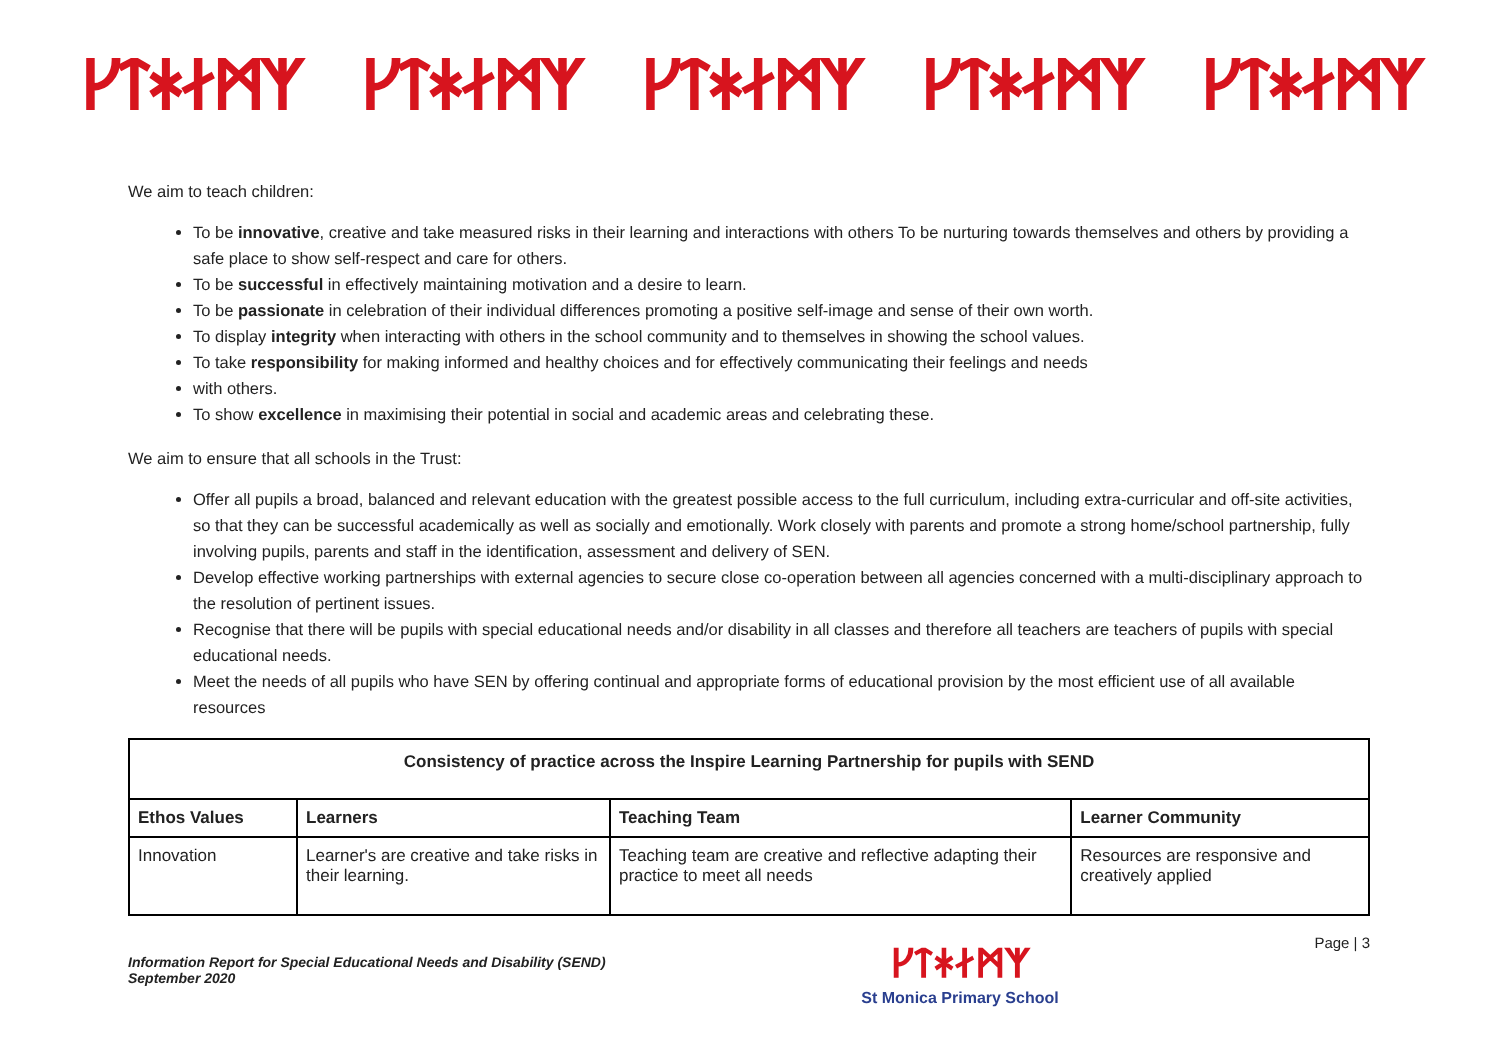ᚴᛏᚼᛅᛗᛉ ᚴᛏᚼᛅᛗᛉ ᚴᛏᚼᛅᛗᛉ ᚴᛏᚼᛅᛗᛉ ᚴᛏᚼᛅᛗᛉ
We aim to teach children:
To be innovative, creative and take measured risks in their learning and interactions with others To be nurturing towards themselves and others by providing a safe place to show self-respect and care for others.
To be successful in effectively maintaining motivation and a desire to learn.
To be passionate in celebration of their individual differences promoting a positive self-image and sense of their own worth.
To display integrity when interacting with others in the school community and to themselves in showing the school values.
To take responsibility for making informed and healthy choices and for effectively communicating their feelings and needs
with others.
To show excellence in maximising their potential in social and academic areas and celebrating these.
We aim to ensure that all schools in the Trust:
Offer all pupils a broad, balanced and relevant education with the greatest possible access to the full curriculum, including extra-curricular and off-site activities, so that they can be successful academically as well as socially and emotionally. Work closely with parents and promote a strong home/school partnership, fully involving pupils, parents and staff in the identification, assessment and delivery of SEN.
Develop effective working partnerships with external agencies to secure close co-operation between all agencies concerned with a multi-disciplinary approach to the resolution of pertinent issues.
Recognise that there will be pupils with special educational needs and/or disability in all classes and therefore all teachers are teachers of pupils with special educational needs.
Meet the needs of all pupils who have SEN by offering continual and appropriate forms of educational provision by the most efficient use of all available resources
| Consistency of practice across the Inspire Learning Partnership for pupils with SEND | | | |
| --- | --- | --- | --- |
| Ethos Values | Learners | Teaching Team | Learner Community |
| Innovation | Learner's are creative and take risks in their learning. | Teaching team are creative and reflective adapting their practice to meet all needs | Resources are responsive and creatively applied |
Information Report for Special Educational Needs and Disability (SEND)
September 2020
ᚴᛏᚼᛅᛗᛉ
St Monica Primary School
Page | 3